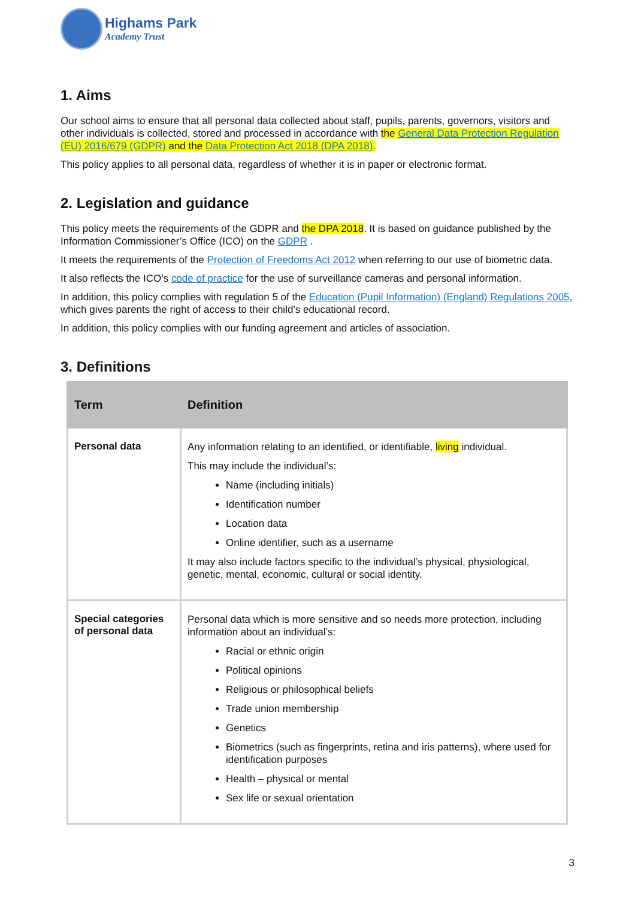Highams Park
Academy Trust
1. Aims
Our school aims to ensure that all personal data collected about staff, pupils, parents, governors, visitors and other individuals is collected, stored and processed in accordance with the General Data Protection Regulation (EU) 2016/679 (GDPR) and the Data Protection Act 2018 (DPA 2018).
This policy applies to all personal data, regardless of whether it is in paper or electronic format.
2. Legislation and guidance
This policy meets the requirements of the GDPR and the DPA 2018. It is based on guidance published by the Information Commissioner’s Office (ICO) on the GDPR .
It meets the requirements of the Protection of Freedoms Act 2012 when referring to our use of biometric data.
It also reflects the ICO’s code of practice for the use of surveillance cameras and personal information.
In addition, this policy complies with regulation 5 of the Education (Pupil Information) (England) Regulations 2005, which gives parents the right of access to their child’s educational record.
In addition, this policy complies with our funding agreement and articles of association.
3. Definitions
| Term | Definition |
| --- | --- |
| Personal data | Any information relating to an identified, or identifiable, living individual. This may include the individual’s: Name (including initials) Identification number Location data Online identifier, such as a username It may also include factors specific to the individual’s physical, physiological, genetic, mental, economic, cultural or social identity. |
| Special categories of personal data | Personal data which is more sensitive and so needs more protection, including information about an individual’s: Racial or ethnic origin Political opinions Religious or philosophical beliefs Trade union membership Genetics Biometrics (such as fingerprints, retina and iris patterns), where used for identification purposes Health – physical or mental Sex life or sexual orientation |
3